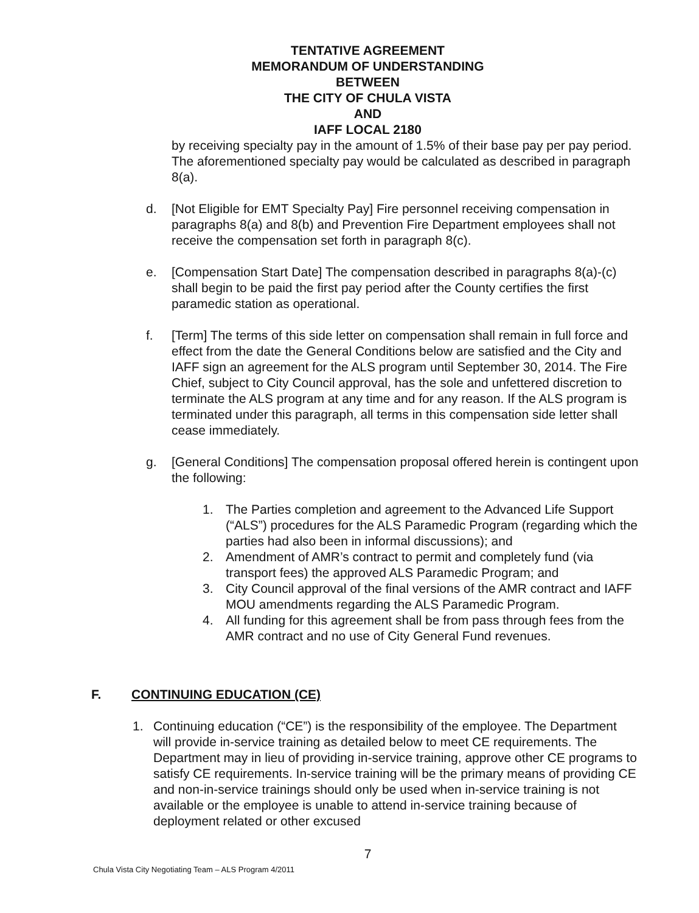TENTATIVE AGREEMENT
MEMORANDUM OF UNDERSTANDING
BETWEEN
THE CITY OF CHULA VISTA
AND
IAFF LOCAL 2180
by receiving specialty pay in the amount of 1.5% of their base pay per pay period. The aforementioned specialty pay would be calculated as described in paragraph 8(a).
d. [Not Eligible for EMT Specialty Pay] Fire personnel receiving compensation in paragraphs 8(a) and 8(b) and Prevention Fire Department employees shall not receive the compensation set forth in paragraph 8(c).
e. [Compensation Start Date] The compensation described in paragraphs 8(a)-(c) shall begin to be paid the first pay period after the County certifies the first paramedic station as operational.
f. [Term] The terms of this side letter on compensation shall remain in full force and effect from the date the General Conditions below are satisfied and the City and IAFF sign an agreement for the ALS program until September 30, 2014. The Fire Chief, subject to City Council approval, has the sole and unfettered discretion to terminate the ALS program at any time and for any reason. If the ALS program is terminated under this paragraph, all terms in this compensation side letter shall cease immediately.
g. [General Conditions] The compensation proposal offered herein is contingent upon the following:
1. The Parties completion and agreement to the Advanced Life Support (“ALS”) procedures for the ALS Paramedic Program (regarding which the parties had also been in informal discussions); and
2. Amendment of AMR’s contract to permit and completely fund (via transport fees) the approved ALS Paramedic Program; and
3. City Council approval of the final versions of the AMR contract and IAFF MOU amendments regarding the ALS Paramedic Program.
4. All funding for this agreement shall be from pass through fees from the AMR contract and no use of City General Fund revenues.
F. CONTINUING EDUCATION (CE)
1. Continuing education (“CE”) is the responsibility of the employee. The Department will provide in-service training as detailed below to meet CE requirements. The Department may in lieu of providing in-service training, approve other CE programs to satisfy CE requirements. In-service training will be the primary means of providing CE and non-in-service trainings should only be used when in-service training is not available or the employee is unable to attend in-service training because of deployment related or other excused
7
Chula Vista City Negotiating Team – ALS Program 4/2011